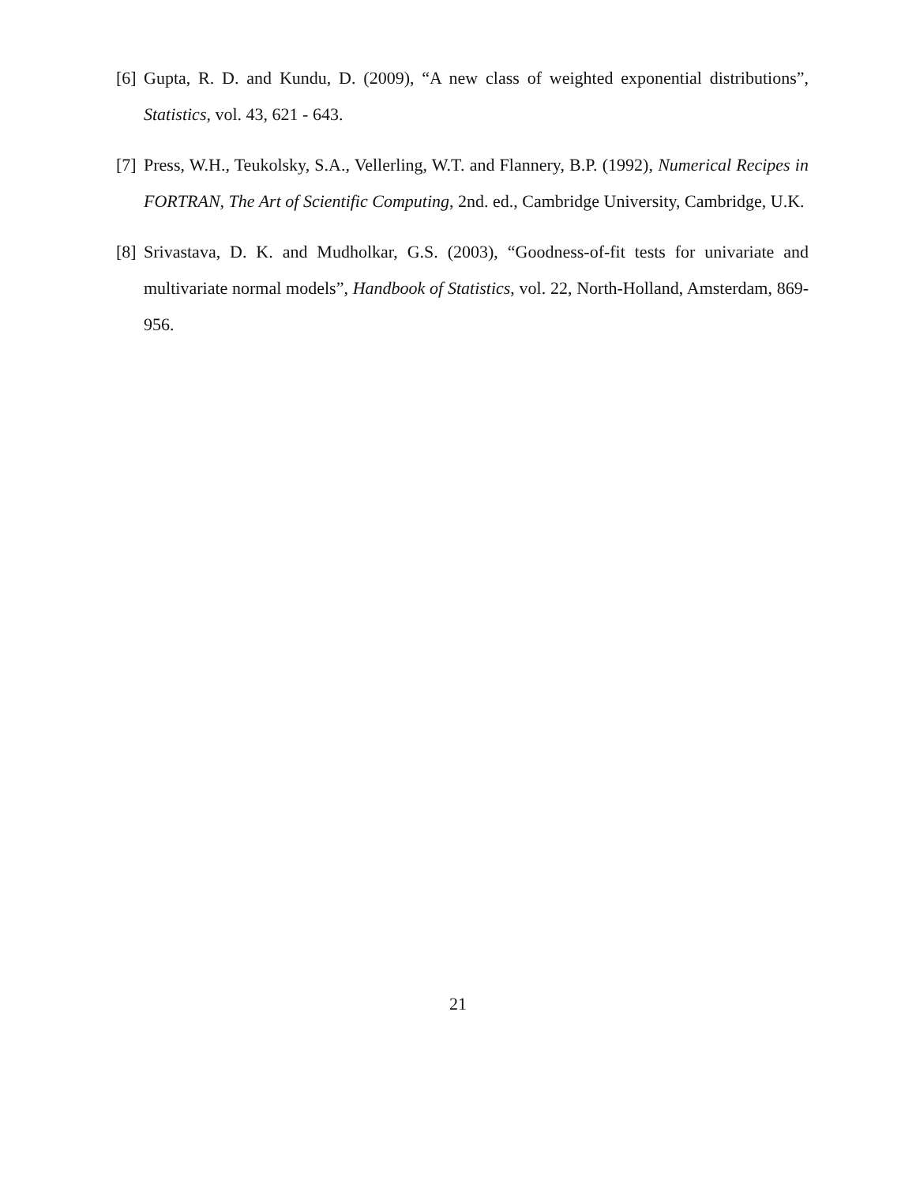[6] Gupta, R. D. and Kundu, D. (2009), “A new class of weighted exponential distributions”, Statistics, vol. 43, 621 - 643.
[7] Press, W.H., Teukolsky, S.A., Vellerling, W.T. and Flannery, B.P. (1992), Numerical Recipes in FORTRAN, The Art of Scientific Computing, 2nd. ed., Cambridge University, Cambridge, U.K.
[8] Srivastava, D. K. and Mudholkar, G.S. (2003), “Goodness-of-fit tests for univariate and multivariate normal models”, Handbook of Statistics, vol. 22, North-Holland, Amsterdam, 869-956.
21